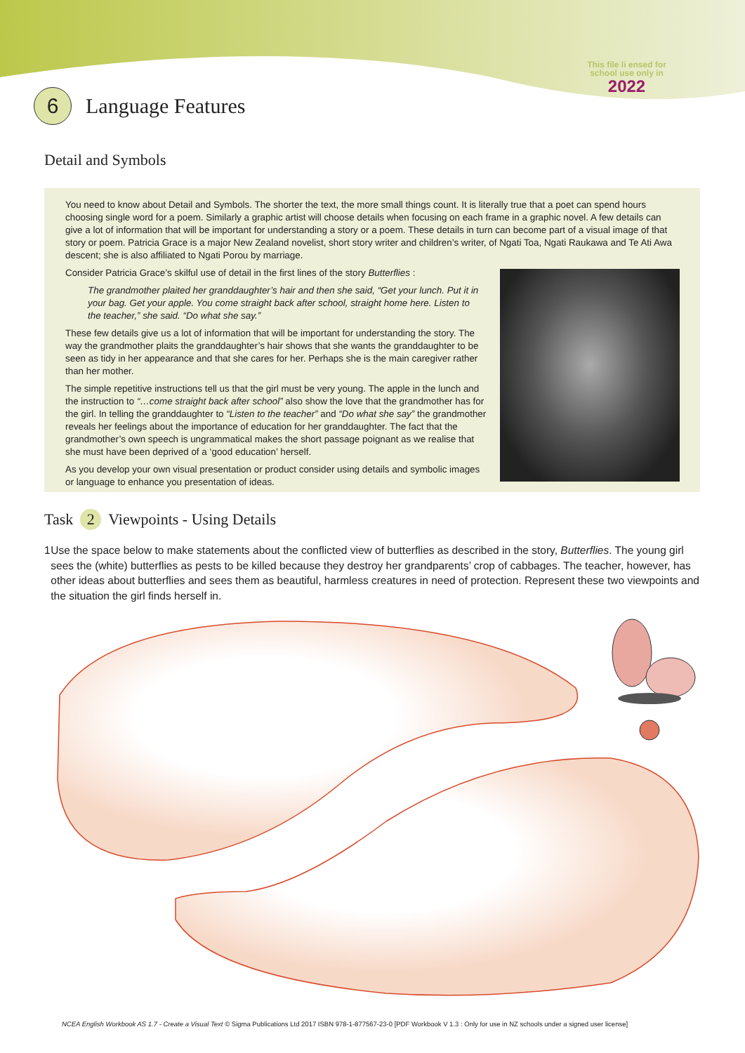This file li ensed for school use only in
2022
6
Language Features
Detail and Symbols
You need to know about Detail and Symbols. The shorter the text, the more small things count. It is literally true that a poet can spend hours choosing single word for a poem. Similarly a graphic artist will choose details when focusing on each frame in a graphic novel. A few details can give a lot of information that will be important for understanding a story or a poem. These details in turn can become part of a visual image of that story or poem. Patricia Grace is a major New Zealand novelist, short story writer and children’s writer, of Ngati Toa, Ngati Raukawa and Te Ati Awa descent; she is also affiliated to Ngati Porou by marriage.
Consider Patricia Grace’s skilful use of detail in the first lines of the story Butterflies :
The grandmother plaited her granddaughter’s hair and then she said, “Get your lunch. Put it in your bag. Get your apple. You come straight back after school, straight home here. Listen to the teacher,” she said. “Do what she say.”
These few details give us a lot of information that will be important for understanding the story. The way the grandmother plaits the granddaughter’s hair shows that she wants the granddaughter to be seen as tidy in her appearance and that she cares for her. Perhaps she is the main caregiver rather than her mother.
The simple repetitive instructions tell us that the girl must be very young. The apple in the lunch and the instruction to “…come straight back after school” also show the love that the grandmother has for the girl. In telling the granddaughter to “Listen to the teacher” and “Do what she say” the grandmother reveals her feelings about the importance of education for her granddaughter. The fact that the grandmother’s own speech is ungrammatical makes the short passage poignant as we realise that she must have been deprived of a ‘good education’ herself.
As you develop your own visual presentation or product consider using details and symbolic images or language to enhance you presentation of ideas.
Task 2 Viewpoints - Using Details
1 Use the space below to make statements about the conflicted view of butterflies as described in the story, Butterflies. The young girl sees the (white) butterflies as pests to be killed because they destroy her grandparents’ crop of cabbages. The teacher, however, has other ideas about butterflies and sees them as beautiful, harmless creatures in need of protection. Represent these two viewpoints and the situation the girl finds herself in.
NCEA English Workbook AS 1.7 - Create a Visual Text © Sigma Publications Ltd 2017 ISBN 978-1-877567-23-0 [PDF Workbook V 1.3 : Only for use in NZ schools under a signed user license]